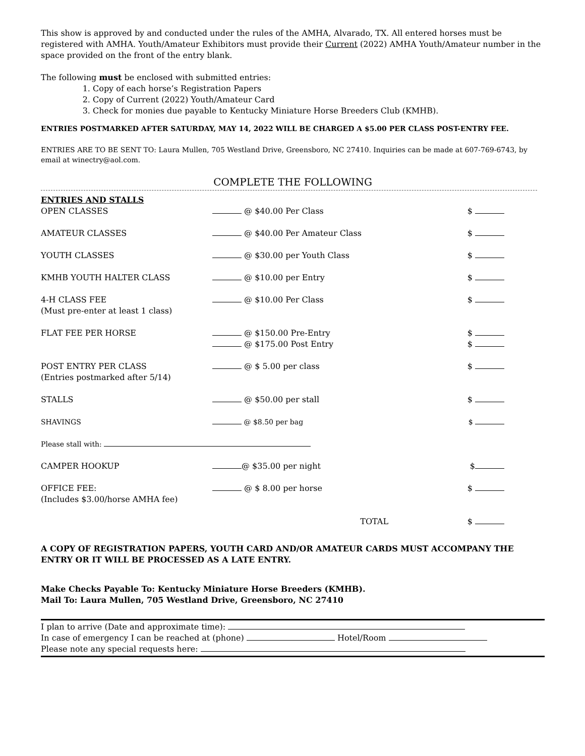This show is approved by and conducted under the rules of the AMHA, Alvarado, TX. All entered horses must be registered with AMHA. Youth/Amateur Exhibitors must provide their Current (2022) AMHA Youth/Amateur number in the space provided on the front of the entry blank.
The following must be enclosed with submitted entries:
1. Copy of each horse’s Registration Papers
2. Copy of Current (2022) Youth/Amateur Card
3. Check for monies due payable to Kentucky Miniature Horse Breeders Club (KMHB).
ENTRIES POSTMARKED AFTER SATURDAY, MAY 14, 2022 WILL BE CHARGED A $5.00 PER CLASS POST-ENTRY FEE.
ENTRIES ARE TO BE SENT TO: Laura Mullen, 705 Westland Drive, Greensboro, NC 27410. Inquiries can be made at 607-769-6743, by email at winectry@aol.com.
COMPLETE THE FOLLOWING
| ENTRIES AND STALLS | | |
| OPEN CLASSES | @ $40.00 Per Class | $ |
| AMATEUR CLASSES | @ $40.00 Per Amateur Class | $ |
| YOUTH CLASSES | @ $30.00 per Youth Class | $ |
| KMHB YOUTH HALTER CLASS | @ $10.00 per Entry | $ |
| 4-H CLASS FEE (Must pre-enter at least 1 class) | @ $10.00 Per Class | $ |
| FLAT FEE PER HORSE | @ $150.00 Pre-Entry @ $175.00 Post Entry | $ $ |
| POST ENTRY PER CLASS (Entries postmarked after 5/14) | @ $ 5.00 per class | $ |
| STALLS | @ $50.00 per stall | $ |
| SHAVINGS | @ $8.50 per bag | $ |
| Please stall with: | | |
| CAMPER HOOKUP | @ $35.00 per night | $ |
| OFFICE FEE: (Includes $3.00/horse AMHA fee) | @ $ 8.00 per horse | $ |
| | TOTAL | $ |
A COPY OF REGISTRATION PAPERS, YOUTH CARD AND/OR AMATEUR CARDS MUST ACCOMPANY THE ENTRY OR IT WILL BE PROCESSED AS A LATE ENTRY.
Make Checks Payable To: Kentucky Miniature Horse Breeders (KMHB).
Mail To: Laura Mullen, 705 Westland Drive, Greensboro, NC 27410
I plan to arrive (Date and approximate time):
In case of emergency I can be reached at (phone) Hotel/Room
Please note any special requests here: